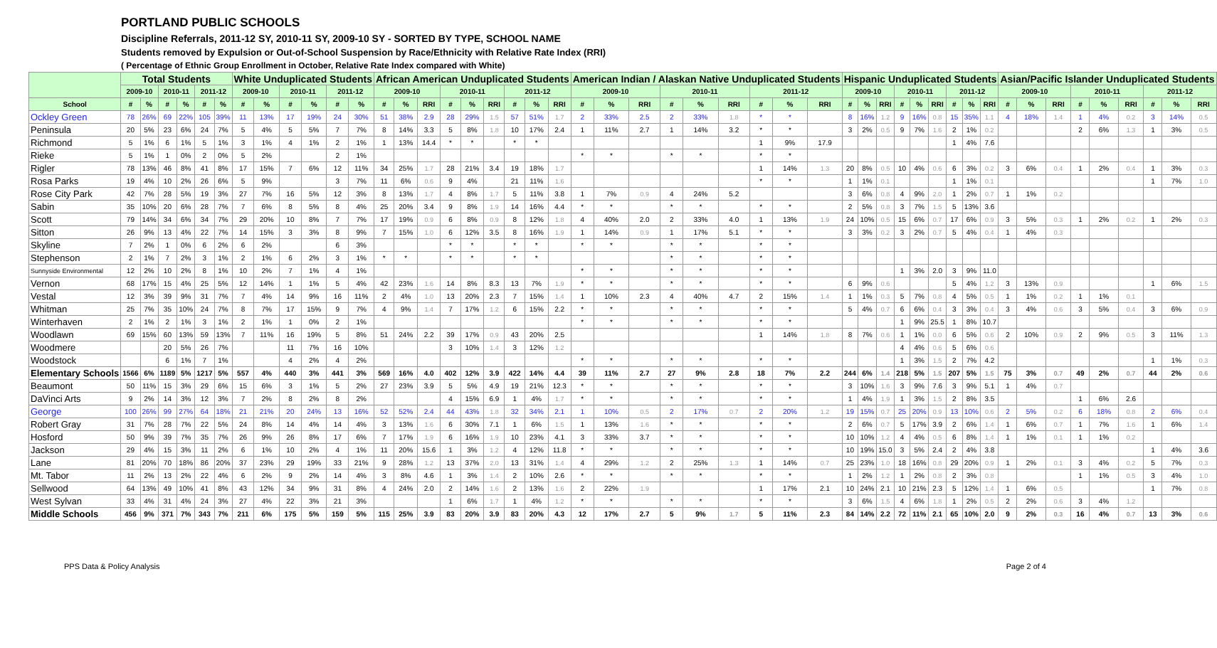PORTLAND PUBLIC SCHOOLS
Discipline Referrals, 2011-12 SY, 2010-11 SY, 2009-10 SY - SORTED BY TYPE, SCHOOL NAME
Students removed by Expulsion or Out-of-School Suspension by Race/Ethnicity with Relative Rate Index (RRI)
( Percentage of Ethnic Group Enrollment in October, Relative Rate Index compared with White)
| | Total Students | | | | | | White Unduplicated Students | | | | | | African American Unduplicated Students | | | | | | | | | American Indian / Alaskan Native Unduplicated Students | | | | | | | | | Hispanic Unduplicated Students | | | | | | | | | Asian/Pacific Islander Unduplicated Students | | | | | | | | |
| --- | --- | --- | --- | --- | --- | --- | --- | --- | --- | --- | --- | --- | --- | --- | --- | --- | --- | --- | --- | --- | --- | --- | --- | --- | --- | --- | --- | --- | --- | --- | --- | --- | --- | --- | --- | --- | --- | --- | --- | --- | --- | --- | --- | --- | --- | --- | --- | --- |
| | 2009-10 | | 2010-11 | | 2011-12 | | 2009-10 | | 2010-11 | | 2011-12 | | 2009-10 | | | 2010-11 | | | 2011-12 | | | 2009-10 | | | 2010-11 | | | 2011-12 | | | 2009-10 | | | 2010-11 | | | 2011-12 | | | 2009-10 | | | 2010-11 | | | 2011-12 | | |
| School | # | % | # | % | # | % | # | % | # | % | # | % | # | % | RRI | # | % | RRI | # | % | RRI | # | % | RRI | # | % | RRI | # | % | RRI | # | % | RRI | # | % | RRI | # | % | RRI | # | % | RRI | # | % | RRI | # | % | RRI |
| Ockley Green | 78 | 26% | 69 | 22% | 105 | 39% | 11 | 13% | 17 | 19% | 24 | 30% | 51 | 38% | 2.9 | 28 | 29% | 1.5 | 57 | 51% | 1.7 | 2 | 33% | 2.5 | 2 | 33% | 1.8 | * | * | | 8 | 16% | 1.2 | 9 | 16% | 0.8 | 15 | 35% | 1.1 | 4 | 18% | 1.4 | 1 | 4% | 0.2 | 3 | 14% | 0.5 |
| Peninsula | 20 | 5% | 23 | 6% | 24 | 7% | 5 | 4% | 5 | 5% | 7 | 7% | 8 | 14% | 3.3 | 5 | 8% | 1.8 | 10 | 17% | 2.4 | 1 | 11% | 2.7 | 1 | 14% | 3.2 | * | * | | 3 | 2% | 0.5 | 9 | 7% | 1.6 | 2 | 1% | 0.2 | | | | 2 | 6% | 1.3 | 1 | 3% | 0.5 |
| Richmond | 5 | 1% | 6 | 1% | 5 | 1% | 3 | 1% | 4 | 1% | 2 | 1% | 1 | 13% | 14.4 | * | * | | * | * | | | | | | | | 1 | 9% | 17.9 | | | | | | | 1 | 4% | 7.6 | | | | | | | | | |
| Rieke | 5 | 1% | 1 | 0% | 2 | 0% | 5 | 2% | | | 2 | 1% | | | | | | | | | | * | * | | * | * | | * | * | | | | | | | | | | | | | | | | | | | |
| Rigler | 78 | 13% | 46 | 8% | 41 | 8% | 17 | 15% | 7 | 6% | 12 | 11% | 34 | 25% | 1.7 | 28 | 21% | 3.4 | 19 | 18% | 1.7 | | | | | | | 1 | 14% | 1.3 | 20 | 8% | 0.5 | 10 | 4% | 0.6 | 6 | 3% | 0.2 | 3 | 6% | 0.4 | 1 | 2% | 0.4 | 1 | 3% | 0.3 |
| Rosa Parks | 19 | 4% | 10 | 2% | 26 | 6% | 5 | 9% | | | 3 | 7% | 11 | 6% | 0.6 | 9 | 4% | | 21 | 11% | 1.6 | | | | | | | * | * | | 1 | 1% | 0.1 | | | | 1 | 1% | 0.1 | | | | | | | 1 | 7% | 1.0 |
| Rose City Park | 42 | 7% | 28 | 5% | 19 | 3% | 27 | 7% | 16 | 5% | 12 | 3% | 8 | 13% | 1.7 | 4 | 8% | 1.7 | 5 | 11% | 3.8 | 1 | 7% | 0.9 | 4 | 24% | 5.2 | | | | 3 | 6% | 0.8 | 4 | 9% | 2.0 | 1 | 2% | 0.7 | 1 | 1% | 0.2 | | | | | | |
| Sabin | 35 | 10% | 20 | 6% | 28 | 7% | 7 | 6% | 8 | 5% | 8 | 4% | 25 | 20% | 3.4 | 9 | 8% | 1.9 | 14 | 16% | 4.4 | * | * | | * | * | | * | * | | 2 | 5% | 0.8 | 3 | 7% | 1.5 | 5 | 13% | 3.6 | | | | | | | | | |
| Scott | 79 | 14% | 34 | 6% | 34 | 7% | 29 | 20% | 10 | 8% | 7 | 7% | 17 | 19% | 0.9 | 6 | 8% | 0.9 | 8 | 12% | 1.8 | 4 | 40% | 2.0 | 2 | 33% | 4.0 | 1 | 13% | 1.9 | 24 | 10% | 0.5 | 15 | 6% | 0.7 | 17 | 6% | 0.9 | 3 | 5% | 0.3 | 1 | 2% | 0.2 | 1 | 2% | 0.3 |
| Sitton | 26 | 9% | 13 | 4% | 22 | 7% | 14 | 15% | 3 | 3% | 8 | 9% | 7 | 15% | 1.0 | 6 | 12% | 3.5 | 8 | 16% | 1.9 | 1 | 14% | 0.9 | 1 | 17% | 5.1 | * | * | | 3 | 3% | 0.2 | 3 | 2% | 0.7 | 5 | 4% | 0.4 | 1 | 4% | 0.3 | | | | | | |
| Skyline | 7 | 2% | 1 | 0% | 6 | 2% | 6 | 2% | | | 6 | 3% | | | | * | * | | * | * | | * | * | | * | * | | * | * | | | | | | | | | | | | | | | | | | | |
| Stephenson | 2 | 1% | 7 | 2% | 3 | 1% | 2 | 1% | 6 | 2% | 3 | 1% | * | * | | * | * | | * | * | | | | | * | * | | * | * | | | | | | | | | | | | | | | | | | | |
| Sunnyside Environmental | 12 | 2% | 10 | 2% | 8 | 1% | 10 | 2% | 7 | 1% | 4 | 1% | | | | | | | | | | * | * | | * | * | | * | * | | | | | 1 | 3% | 2.0 | 3 | 9% | 11.0 | | | | | | | | | |
| Vernon | 68 | 17% | 15 | 4% | 25 | 5% | 12 | 14% | 1 | 1% | 5 | 4% | 42 | 23% | 1.6 | 14 | 8% | 8.3 | 13 | 7% | 1.9 | * | * | | * | * | | * | * | | 6 | 9% | 0.6 | | | | 5 | 4% | 1.2 | 3 | 13% | 0.9 | | | | 1 | 6% | 1.5 |
| Vestal | 12 | 3% | 39 | 9% | 31 | 7% | 7 | 4% | 14 | 9% | 16 | 11% | 2 | 4% | 1.0 | 13 | 20% | 2.3 | 7 | 15% | 1.4 | 1 | 10% | 2.3 | 4 | 40% | 4.7 | 2 | 15% | 1.4 | 1 | 1% | 0.3 | 5 | 7% | 0.8 | 4 | 5% | 0.5 | 1 | 1% | 0.2 | 1 | 1% | 0.1 | | | |
| Whitman | 25 | 7% | 35 | 10% | 24 | 7% | 8 | 7% | 17 | 15% | 9 | 7% | 4 | 9% | 1.4 | 7 | 17% | 1.2 | 6 | 15% | 2.2 | * | * | | * | * | | * | * | | 5 | 4% | 0.7 | 6 | 6% | 0.4 | 3 | 3% | 0.4 | 3 | 4% | 0.6 | 3 | 5% | 0.4 | 3 | 6% | 0.9 |
| Winterhaven | 2 | 1% | 2 | 1% | 3 | 1% | 2 | 1% | 1 | 0% | 2 | 1% | | | | | | | | | | * | * | | * | * | | * | * | | | | | 1 | 9% | 25.5 | 1 | 8% | 10.7 | | | | | | | | | |
| Woodlawn | 69 | 15% | 60 | 13% | 59 | 13% | 7 | 11% | 16 | 19% | 5 | 8% | 51 | 24% | 2.2 | 39 | 17% | 0.9 | 43 | 20% | 2.5 | | | | | | | 1 | 14% | 1.8 | 8 | 7% | 0.6 | 1 | 1% | 0.0 | 6 | 5% | 0.6 | 2 | 10% | 0.9 | 2 | 9% | 0.5 | 3 | 11% | 1.3 |
| Woodmere | | | 20 | 5% | 26 | 7% | | | 11 | 7% | 16 | 10% | | | | 3 | 10% | 1.4 | 3 | 12% | 1.2 | | | | | | | | | | | | | 4 | 4% | 0.6 | 5 | 6% | 0.6 | | | | | | | | | |
| Woodstock | | | 6 | 1% | 7 | 1% | | | 4 | 2% | 4 | 2% | | | | | | | | | | * | * | | * | * | | * | * | | | | | 1 | 3% | 1.5 | 2 | 7% | 4.2 | | | | | | | 1 | 1% | 0.3 |
| Elementary Schools | 1566 | 6% | 1189 | 5% | 1217 | 5% | 557 | 4% | 440 | 3% | 441 | 3% | 569 | 16% | 4.0 | 402 | 12% | 3.9 | 422 | 14% | 4.4 | 39 | 11% | 2.7 | 27 | 9% | 2.8 | 18 | 7% | 2.2 | 244 | 6% | 1.4 | 218 | 5% | 1.5 | 207 | 5% | 1.5 | 75 | 3% | 0.7 | 49 | 2% | 0.7 | 44 | 2% | 0.6 |
| Beaumont | 50 | 11% | 15 | 3% | 29 | 6% | 15 | 6% | 3 | 1% | 5 | 2% | 27 | 23% | 3.9 | 5 | 5% | 4.9 | 19 | 21% | 12.3 | * | * | | * | * | | * | * | | 3 | 10% | 1.6 | 3 | 9% | 7.6 | 3 | 9% | 5.1 | 1 | 4% | 0.7 | | | | | | |
| DaVinci Arts | 9 | 2% | 14 | 3% | 12 | 3% | 7 | 2% | 8 | 2% | 8 | 2% | | | | 4 | 15% | 6.9 | 1 | 4% | 1.7 | * | * | | * | * | | * | * | | 1 | 4% | 1.9 | 1 | 3% | 1.5 | 2 | 8% | 3.5 | | | | 1 | 6% | 2.6 | | | |
| George | 100 | 26% | 99 | 27% | 64 | 18% | 21 | 21% | 20 | 24% | 13 | 16% | 52 | 52% | 2.4 | 44 | 43% | 1.8 | 32 | 34% | 2.1 | 1 | 10% | 0.5 | 2 | 17% | 0.7 | 2 | 20% | 1.2 | 19 | 15% | 0.7 | 25 | 20% | 0.9 | 13 | 10% | 0.6 | 2 | 5% | 0.2 | 6 | 18% | 0.8 | 2 | 6% | 0.4 |
| Robert Gray | 31 | 7% | 28 | 7% | 22 | 5% | 24 | 8% | 14 | 4% | 14 | 4% | 3 | 13% | 1.6 | 6 | 30% | 7.1 | 1 | 6% | 1.5 | 1 | 13% | 1.6 | * | * | | * | * | | 2 | 6% | 0.7 | 5 | 17% | 3.9 | 2 | 6% | 1.4 | 1 | 6% | 0.7 | 1 | 7% | 1.6 | 1 | 6% | 1.4 |
| Hosford | 50 | 9% | 39 | 7% | 35 | 7% | 26 | 9% | 26 | 8% | 17 | 6% | 7 | 17% | 1.9 | 6 | 16% | 1.9 | 10 | 23% | 4.1 | 3 | 33% | 3.7 | * | * | | * | * | | 10 | 10% | 1.2 | 4 | 4% | 0.5 | 6 | 8% | 1.4 | 1 | 1% | 0.1 | 1 | 1% | 0.2 | | | |
| Jackson | 29 | 4% | 15 | 3% | 11 | 2% | 6 | 1% | 10 | 2% | 4 | 1% | 11 | 20% | 15.6 | 1 | 3% | 1.2 | 4 | 12% | 11.8 | * | * | | * | * | | * | * | | 10 | 19% | 15.0 | 3 | 5% | 2.4 | 2 | 4% | 3.8 | | | | | | | 1 | 4% | 3.6 |
| Lane | 81 | 20% | 70 | 18% | 86 | 20% | 37 | 23% | 29 | 19% | 33 | 21% | 9 | 28% | 1.2 | 13 | 37% | 2.0 | 13 | 31% | 1.4 | 4 | 29% | 1.2 | 2 | 25% | 1.3 | 1 | 14% | 0.7 | 25 | 23% | 1.0 | 18 | 16% | 0.8 | 29 | 20% | 0.9 | 1 | 2% | 0.1 | 3 | 4% | 0.2 | 5 | 7% | 0.3 |
| Mt. Tabor | 11 | 2% | 13 | 2% | 22 | 4% | 6 | 2% | 9 | 2% | 14 | 4% | 3 | 8% | 4.6 | 1 | 3% | 1.4 | 2 | 10% | 2.6 | * | * | | * | * | | * | * | | 1 | 2% | 1.2 | 1 | 2% | 0.8 | 2 | 3% | 0.8 | | | | 1 | 1% | 0.5 | 3 | 4% | 1.0 |
| Sellwood | 64 | 13% | 49 | 10% | 41 | 8% | 43 | 12% | 34 | 9% | 31 | 8% | 4 | 24% | 2.0 | 2 | 14% | 1.6 | 2 | 13% | 1.6 | 2 | 22% | 1.9 | | | | 1 | 17% | 2.1 | 10 | 24% | 2.1 | 10 | 21% | 2.3 | 5 | 12% | 1.4 | 1 | 6% | 0.5 | | | | 1 | 7% | 0.8 |
| West Sylvan | 33 | 4% | 31 | 4% | 24 | 3% | 27 | 4% | 22 | 3% | 21 | 3% | | | | 1 | 6% | 1.7 | 1 | 4% | 1.2 | * | * | | * | * | | * | * | | 3 | 6% | 1.5 | 4 | 6% | 1.8 | 1 | 2% | 0.5 | 2 | 2% | 0.6 | 3 | 4% | 1.2 | | | |
| Middle Schools | 456 | 9% | 371 | 7% | 343 | 7% | 211 | 6% | 175 | 5% | 159 | 5% | 115 | 25% | 3.9 | 83 | 20% | 3.9 | 83 | 20% | 4.3 | 12 | 17% | 2.7 | 5 | 9% | 1.7 | 5 | 11% | 2.3 | 84 | 14% | 2.2 | 72 | 11% | 2.1 | 65 | 10% | 2.0 | 9 | 2% | 0.3 | 16 | 4% | 0.7 | 13 | 3% | 0.6 |
PPS Data & Policy Analysis Page 2 of 4